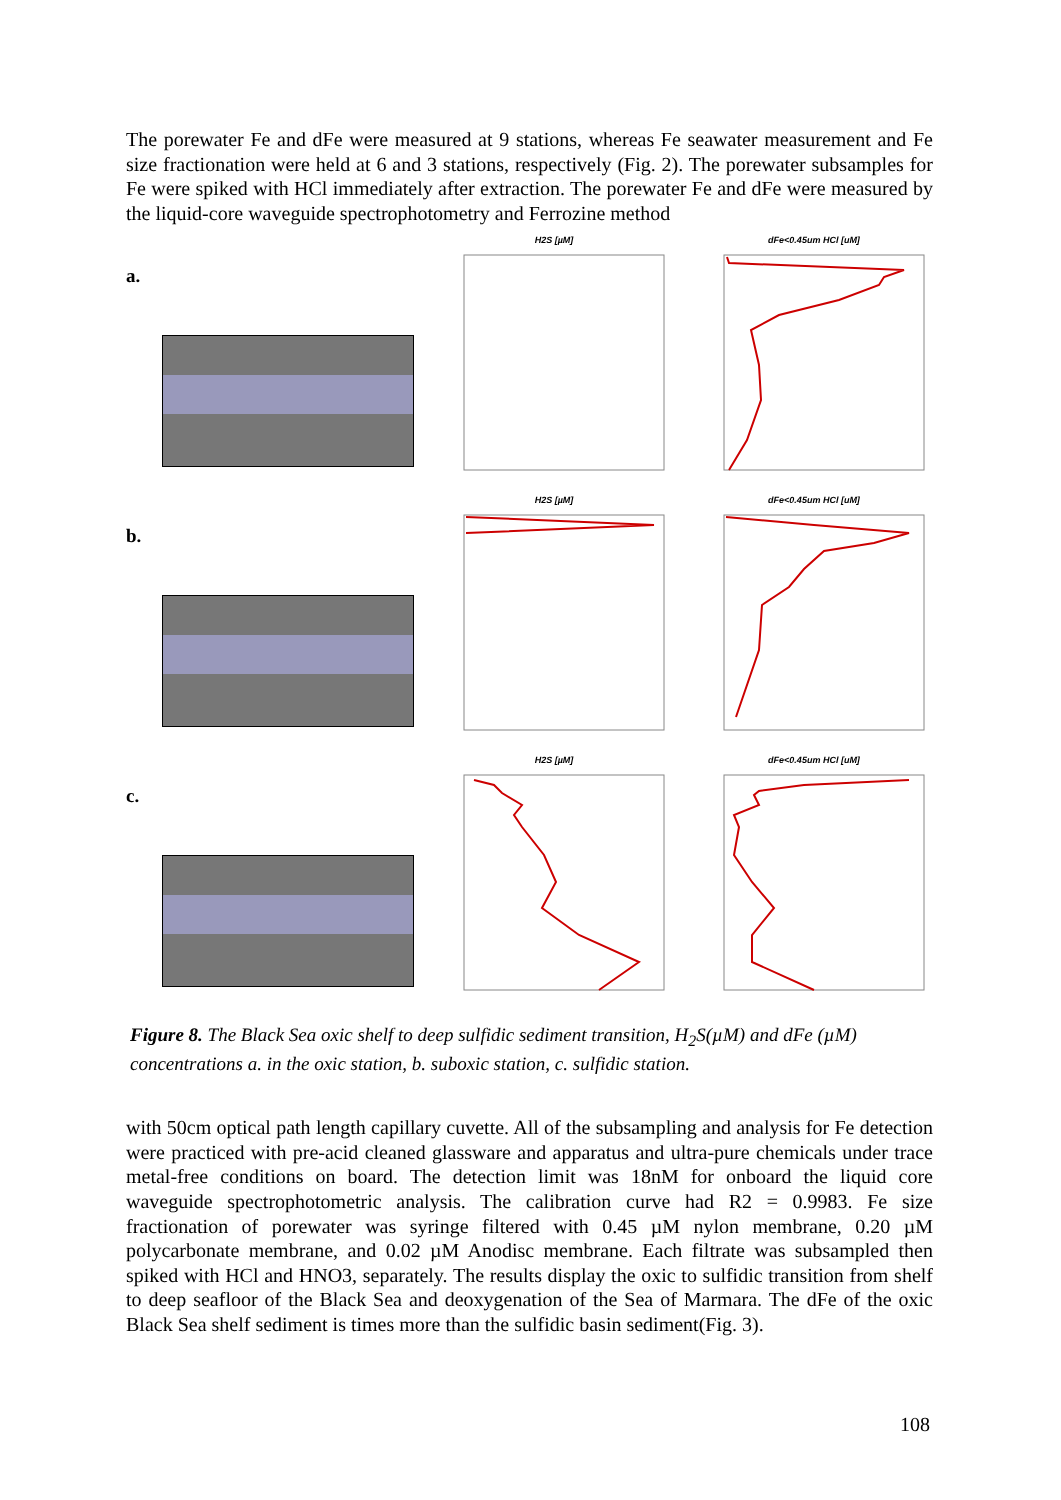The porewater Fe and dFe were measured at 9 stations, whereas Fe seawater measurement and Fe size fractionation were held at 6 and 3 stations, respectively (Fig. 2). The porewater subsamples for Fe were spiked with HCl immediately after extraction. The porewater Fe and dFe were measured by the liquid-core waveguide spectrophotometry and Ferrozine method
a.
H2S [µM] dFe<0.45um HCl [uM]
b.
H2S [µM] dFe<0.45um HCl [uM]
c.
H2S [µM] dFe<0.45um HCl [uM]
Figure 8. The Black Sea oxic shelf to deep sulfidic sediment transition, H<sub>2</sub>S(µM) and dFe (µM) concentrations a. in the oxic station, b. suboxic station, c. sulfidic station.
with 50cm optical path length capillary cuvette. All of the subsampling and analysis for Fe detection were practiced with pre-acid cleaned glassware and apparatus and ultra-pure chemicals under trace metal-free conditions on board. The detection limit was 18nM for onboard the liquid core waveguide spectrophotometric analysis. The calibration curve had R2 = 0.9983. Fe size fractionation of porewater was syringe filtered with 0.45 µM nylon membrane, 0.20 µM polycarbonate membrane, and 0.02 µM Anodisc membrane. Each filtrate was subsampled then spiked with HCl and HNO3, separately. The results display the oxic to sulfidic transition from shelf to deep seafloor of the Black Sea and deoxygenation of the Sea of Marmara. The dFe of the oxic Black Sea shelf sediment is times more than the sulfidic basin sediment(Fig. 3).
108